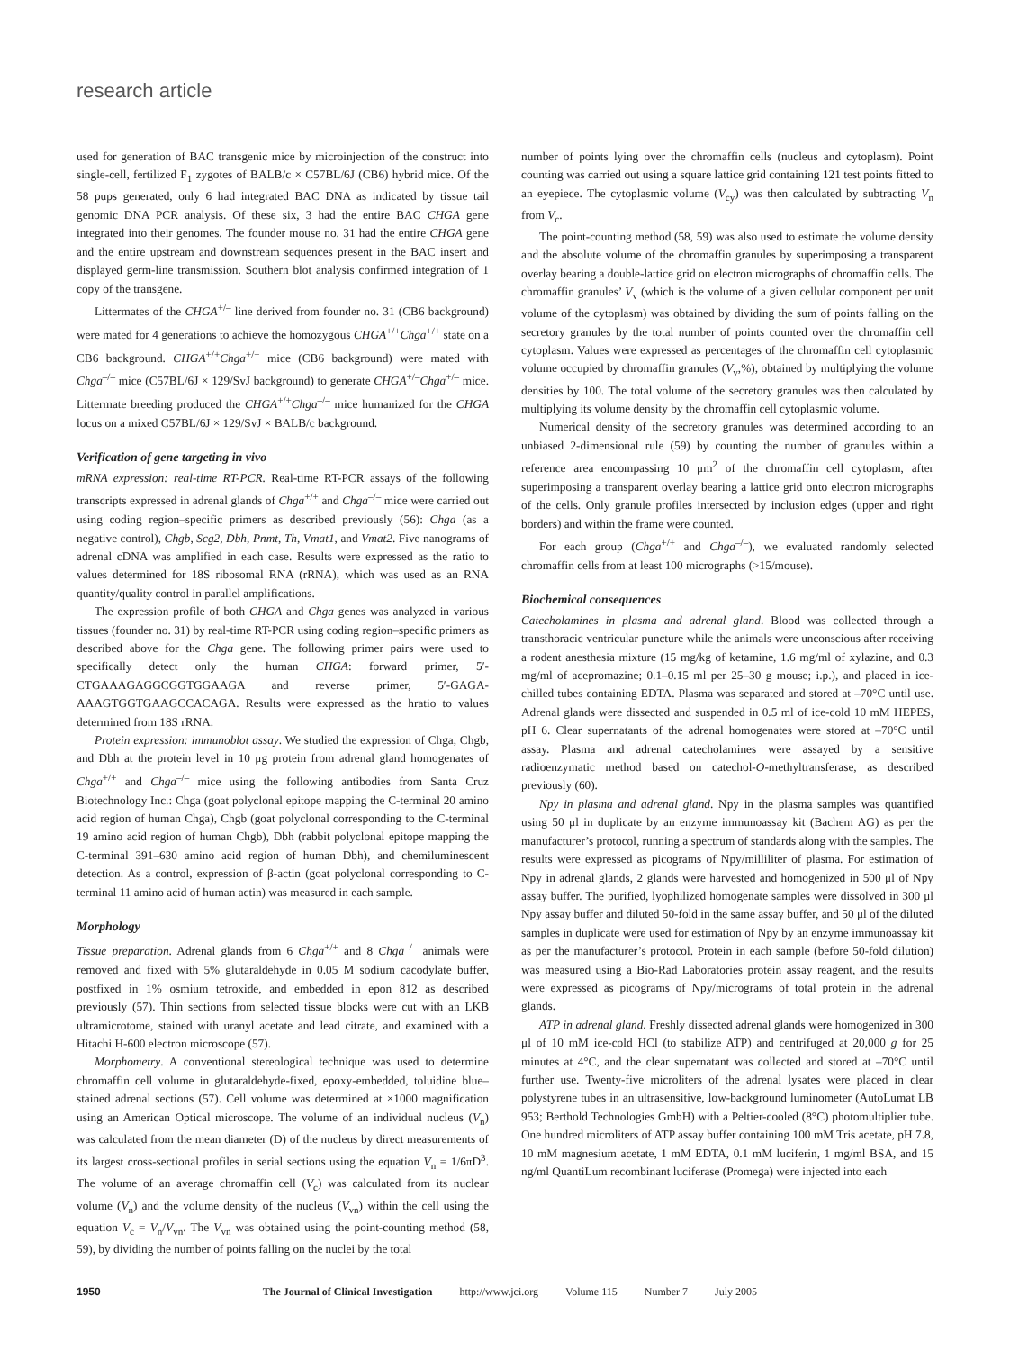research article
used for generation of BAC transgenic mice by microinjection of the construct into single-cell, fertilized F<sub>1</sub> zygotes of BALB/c × C57BL/6J (CB6) hybrid mice. Of the 58 pups generated, only 6 had integrated BAC DNA as indicated by tissue tail genomic DNA PCR analysis. Of these six, 3 had the entire BAC CHGA gene integrated into their genomes. The founder mouse no. 31 had the entire CHGA gene and the entire upstream and downstream sequences present in the BAC insert and displayed germ-line transmission. Southern blot analysis confirmed integration of 1 copy of the transgene.
Littermates of the CHGA<sup>+/–</sup> line derived from founder no. 31 (CB6 background) were mated for 4 generations to achieve the homozygous CHGA<sup>+/+</sup>Chga<sup>+/+</sup> state on a CB6 background. CHGA<sup>+/+</sup>Chga<sup>+/+</sup> mice (CB6 background) were mated with Chga<sup>–/–</sup> mice (C57BL/6J × 129/SvJ background) to generate CHGA<sup>+/–</sup>Chga<sup>+/–</sup> mice. Littermate breeding produced the CHGA<sup>+/+</sup>Chga<sup>–/–</sup> mice humanized for the CHGA locus on a mixed C57BL/6J × 129/SvJ × BALB/c background.
Verification of gene targeting in vivo
mRNA expression: real-time RT-PCR. Real-time RT-PCR assays of the following transcripts expressed in adrenal glands of Chga<sup>+/+</sup> and Chga<sup>–/–</sup> mice were carried out using coding region–specific primers as described previously (56): Chga (as a negative control), Chgb, Scg2, Dbh, Pnmt, Th, Vmat1, and Vmat2. Five nanograms of adrenal cDNA was amplified in each case. Results were expressed as the ratio to values determined for 18S ribosomal RNA (rRNA), which was used as an RNA quantity/quality control in parallel amplifications.
The expression profile of both CHGA and Chga genes was analyzed in various tissues (founder no. 31) by real-time RT-PCR using coding region–specific primers as described above for the Chga gene. The following primer pairs were used to specifically detect only the human CHGA: forward primer, 5′-CTGAAAGAGGCGGTGGAAGA and reverse primer, 5′-GAGA­AAAGTGGTGAAGCCACAGA. Results were expressed as the hratio to values determined from 18S rRNA.
Protein expression: immunoblot assay. We studied the expression of Chga, Chgb, and Dbh at the protein level in 10 μg protein from adrenal gland homogenates of Chga<sup>+/+</sup> and Chga<sup>–/–</sup> mice using the following antibodies from Santa Cruz Biotechnology Inc.: Chga (goat polyclonal epitope mapping the C-terminal 20 amino acid region of human Chga), Chgb (goat polyclonal corresponding to the C-terminal 19 amino acid region of human Chgb), Dbh (rabbit polyclonal epitope mapping the C-terminal 391–630 amino acid region of human Dbh), and chemiluminescent detection. As a control, expression of β-actin (goat polyclonal corresponding to C-terminal 11 amino acid of human actin) was measured in each sample.
Morphology
Tissue preparation. Adrenal glands from 6 Chga<sup>+/+</sup> and 8 Chga<sup>–/–</sup> animals were removed and fixed with 5% glutaraldehyde in 0.05 M sodium cacodylate buffer, postfixed in 1% osmium tetroxide, and embedded in epon 812 as described previously (57). Thin sections from selected tissue blocks were cut with an LKB ultramicrotome, stained with uranyl acetate and lead citrate, and examined with a Hitachi H-600 electron microscope (57).
Morphometry. A conventional stereological technique was used to determine chromaffin cell volume in glutaraldehyde-fixed, epoxy-embedded, toluidine blue–stained adrenal sections (57). Cell volume was determined at ×1000 magnification using an American Optical microscope. The volume of an individual nucleus (V<sub>n</sub>) was calculated from the mean diameter (D) of the nucleus by direct measurements of its largest cross-sectional profiles in serial sections using the equation V<sub>n</sub> = 1/6πD<sup>3</sup>. The volume of an average chromaffin cell (V<sub>c</sub>) was calculated from its nuclear volume (V<sub>n</sub>) and the volume density of the nucleus (V<sub>vn</sub>) within the cell using the equation V<sub>c</sub> = V<sub>n</sub>/V<sub>vn</sub>. The V<sub>vn</sub> was obtained using the point-counting method (58, 59), by dividing the number of points falling on the nuclei by the total
number of points lying over the chromaffin cells (nucleus and cytoplasm). Point counting was carried out using a square lattice grid containing 121 test points fitted to an eyepiece. The cytoplasmic volume (V<sub>cy</sub>) was then calculated by subtracting V<sub>n</sub> from V<sub>c</sub>.
The point-counting method (58, 59) was also used to estimate the volume density and the absolute volume of the chromaffin granules by superimposing a transparent overlay bearing a double-lattice grid on electron micrographs of chromaffin cells. The chromaffin granules’ V<sub>v</sub> (which is the volume of a given cellular component per unit volume of the cytoplasm) was obtained by dividing the sum of points falling on the secretory granules by the total number of points counted over the chromaffin cell cytoplasm. Values were expressed as percentages of the chromaffin cell cytoplasmic volume occupied by chromaffin granules (V<sub>v</sub>,%), obtained by multiplying the volume densities by 100. The total volume of the secretory granules was then calculated by multiplying its volume density by the chromaffin cell cytoplasmic volume.
Numerical density of the secretory granules was determined according to an unbiased 2-dimensional rule (59) by counting the number of granules within a reference area encompassing 10 μm<sup>2</sup> of the chromaffin cell cytoplasm, after superimposing a transparent overlay bearing a lattice grid onto electron micrographs of the cells. Only granule profiles intersected by inclusion edges (upper and right borders) and within the frame were counted.
For each group (Chga<sup>+/+</sup> and Chga<sup>–/–</sup>), we evaluated randomly selected chromaffin cells from at least 100 micrographs (>15/mouse).
Biochemical consequences
Catecholamines in plasma and adrenal gland. Blood was collected through a transthoracic ventricular puncture while the animals were unconscious after receiving a rodent anesthesia mixture (15 mg/kg of ketamine, 1.6 mg/ml of xylazine, and 0.3 mg/ml of acepromazine; 0.1–0.15 ml per 25–30 g mouse; i.p.), and placed in ice-chilled tubes containing EDTA. Plasma was separated and stored at –70°C until use. Adrenal glands were dissected and suspended in 0.5 ml of ice-cold 10 mM HEPES, pH 6. Clear supernatants of the adrenal homogenates were stored at –70°C until assay. Plasma and adrenal catecholamines were assayed by a sensitive radioenzymatic method based on catechol-O-methyltransferase, as described previously (60).
Npy in plasma and adrenal gland. Npy in the plasma samples was quantified using 50 μl in duplicate by an enzyme immunoassay kit (Bachem AG) as per the manufacturer’s protocol, running a spectrum of standards along with the samples. The results were expressed as picograms of Npy/milliliter of plasma. For estimation of Npy in adrenal glands, 2 glands were harvested and homogenized in 500 μl of Npy assay buffer. The purified, lyophilized homogenate samples were dissolved in 300 μl Npy assay buffer and diluted 50-fold in the same assay buffer, and 50 μl of the diluted samples in duplicate were used for estimation of Npy by an enzyme immunoassay kit as per the manufacturer’s protocol. Protein in each sample (before 50-fold dilution) was measured using a Bio-Rad Laboratories protein assay reagent, and the results were expressed as picograms of Npy/micrograms of total protein in the adrenal glands.
ATP in adrenal gland. Freshly dissected adrenal glands were homogenized in 300 μl of 10 mM ice-cold HCl (to stabilize ATP) and centrifuged at 20,000 g for 25 minutes at 4°C, and the clear supernatant was collected and stored at –70°C until further use. Twenty-five microliters of the adrenal lysates were placed in clear polystyrene tubes in an ultrasensitive, low-background luminometer (AutoLumat LB 953; Berthold Technologies GmbH) with a Peltier-cooled (8°C) photomultiplier tube. One hundred microliters of ATP assay buffer containing 100 mM Tris acetate, pH 7.8, 10 mM magnesium acetate, 1 mM EDTA, 0.1 mM luciferin, 1 mg/ml BSA, and 15 ng/ml QuantiLum recombinant luciferase (Promega) were injected into each
1950 The Journal of Clinical Investigation http://www.jci.org Volume 115 Number 7 July 2005